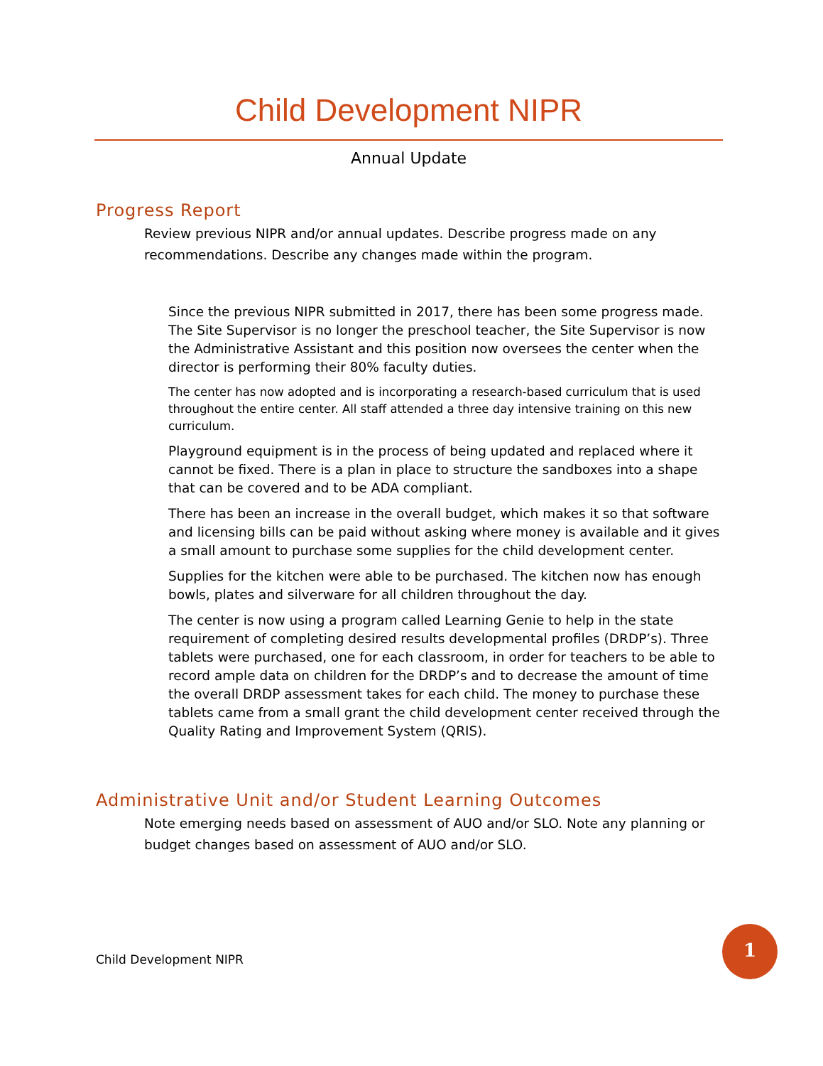Child Development NIPR
Annual Update
Progress Report
Review previous NIPR and/or annual updates. Describe progress made on any recommendations. Describe any changes made within the program.
Since the previous NIPR submitted in 2017, there has been some progress made. The Site Supervisor is no longer the preschool teacher, the Site Supervisor is now the Administrative Assistant and this position now oversees the center when the director is performing their 80% faculty duties.
The center has now adopted and is incorporating a research-based curriculum that is used throughout the entire center. All staff attended a three day intensive training on this new curriculum.
Playground equipment is in the process of being updated and replaced where it cannot be fixed. There is a plan in place to structure the sandboxes into a shape that can be covered and to be ADA compliant.
There has been an increase in the overall budget, which makes it so that software and licensing bills can be paid without asking where money is available and it gives a small amount to purchase some supplies for the child development center.
Supplies for the kitchen were able to be purchased. The kitchen now has enough bowls, plates and silverware for all children throughout the day.
The center is now using a program called Learning Genie to help in the state requirement of completing desired results developmental profiles (DRDP’s). Three tablets were purchased, one for each classroom, in order for teachers to be able to record ample data on children for the DRDP’s and to decrease the amount of time the overall DRDP assessment takes for each child. The money to purchase these tablets came from a small grant the child development center received through the Quality Rating and Improvement System (QRIS).
Administrative Unit and/or Student Learning Outcomes
Note emerging needs based on assessment of AUO and/or SLO. Note any planning or budget changes based on assessment of AUO and/or SLO.
Child Development NIPR
1